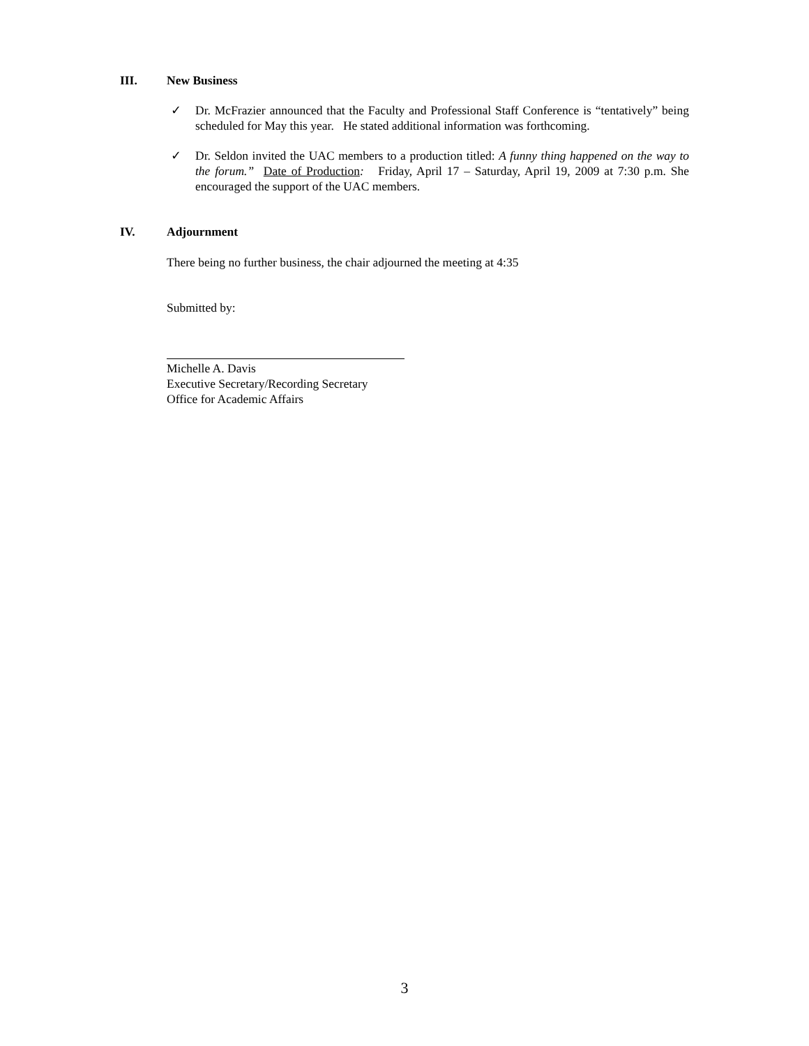III. New Business
✓
Dr. McFrazier announced that the Faculty and Professional Staff Conference is “tentatively” being scheduled for May this year. He stated additional information was forthcoming.
✓
Dr. Seldon invited the UAC members to a production titled: A funny thing happened on the way to the forum.” Date of Production: Friday, April 17 – Saturday, April 19, 2009 at 7:30 p.m. She encouraged the support of the UAC members.
IV. Adjournment
There being no further business, the chair adjourned the meeting at 4:35
Submitted by:
Michelle A. Davis
Executive Secretary/Recording Secretary
Office for Academic Affairs
3